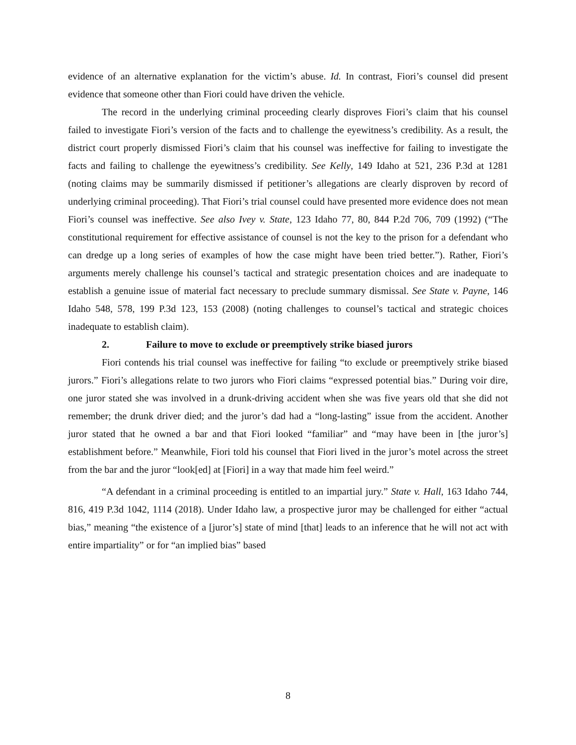evidence of an alternative explanation for the victim’s abuse. Id. In contrast, Fiori’s counsel did present evidence that someone other than Fiori could have driven the vehicle.
The record in the underlying criminal proceeding clearly disproves Fiori’s claim that his counsel failed to investigate Fiori’s version of the facts and to challenge the eyewitness’s credibility. As a result, the district court properly dismissed Fiori’s claim that his counsel was ineffective for failing to investigate the facts and failing to challenge the eyewitness’s credibility. See Kelly, 149 Idaho at 521, 236 P.3d at 1281 (noting claims may be summarily dismissed if petitioner’s allegations are clearly disproven by record of underlying criminal proceeding). That Fiori’s trial counsel could have presented more evidence does not mean Fiori’s counsel was ineffective. See also Ivey v. State, 123 Idaho 77, 80, 844 P.2d 706, 709 (1992) (“The constitutional requirement for effective assistance of counsel is not the key to the prison for a defendant who can dredge up a long series of examples of how the case might have been tried better.”). Rather, Fiori’s arguments merely challenge his counsel’s tactical and strategic presentation choices and are inadequate to establish a genuine issue of material fact necessary to preclude summary dismissal. See State v. Payne, 146 Idaho 548, 578, 199 P.3d 123, 153 (2008) (noting challenges to counsel’s tactical and strategic choices inadequate to establish claim).
2. Failure to move to exclude or preemptively strike biased jurors
Fiori contends his trial counsel was ineffective for failing “to exclude or preemptively strike biased jurors.” Fiori’s allegations relate to two jurors who Fiori claims “expressed potential bias.” During voir dire, one juror stated she was involved in a drunk-driving accident when she was five years old that she did not remember; the drunk driver died; and the juror’s dad had a “long-lasting” issue from the accident. Another juror stated that he owned a bar and that Fiori looked “familiar” and “may have been in [the juror’s] establishment before.” Meanwhile, Fiori told his counsel that Fiori lived in the juror’s motel across the street from the bar and the juror “look[ed] at [Fiori] in a way that made him feel weird.”
“A defendant in a criminal proceeding is entitled to an impartial jury.” State v. Hall, 163 Idaho 744, 816, 419 P.3d 1042, 1114 (2018). Under Idaho law, a prospective juror may be challenged for either “actual bias,” meaning “the existence of a [juror’s] state of mind [that] leads to an inference that he will not act with entire impartiality” or for “an implied bias” based
8